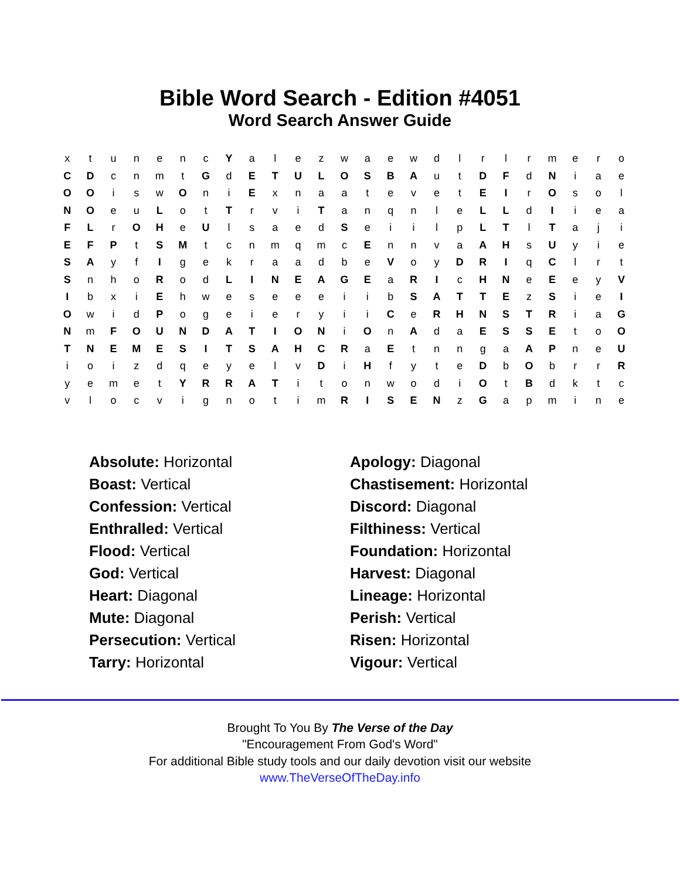Bible Word Search - Edition #4051
Word Search Answer Guide
| x | t | u | n | e | n | c | Y | a | l | e | z | w | a | e | w | d | l | r | l | r | m | e | r | o |
| C | D | c | n | m | t | G | d | E | T | U | L | O | S | B | A | u | t | D | F | d | N | i | a | e |
| O | O | i | s | w | O | n | i | E | x | n | a | a | t | e | v | e | t | E | I | r | O | s | o | l |
| N | O | e | u | L | o | t | T | r | v | i | T | a | n | q | n | l | e | L | L | d | I | i | e | a |
| F | L | r | O | H | e | U | l | s | a | e | d | S | e | i | i | l | p | L | T | l | T | a | j | i |
| E | F | P | t | S | M | t | c | n | m | q | m | c | E | n | n | v | a | A | H | s | U | y | i | e |
| S | A | y | f | I | g | e | k | r | a | a | d | b | e | V | o | y | D | R | I | q | C | l | r | t |
| S | n | h | o | R | o | d | L | I | N | E | A | G | E | a | R | I | c | H | N | e | E | e | y | V |
| I | b | x | i | E | h | w | e | s | e | e | e | i | i | b | S | A | T | T | E | z | S | i | e | I |
| O | w | i | d | P | o | g | e | i | e | r | y | i | i | C | e | R | H | N | S | T | R | i | a | G |
| N | m | F | O | U | N | D | A | T | I | O | N | i | O | n | A | d | a | E | S | S | E | t | o | O |
| T | N | E | M | E | S | I | T | S | A | H | C | R | a | E | t | n | n | g | a | A | P | n | e | U |
| i | o | i | z | d | q | e | y | e | l | v | D | i | H | f | y | t | e | D | b | O | b | r | r | R |
| y | e | m | e | t | Y | R | R | A | T | i | t | o | n | w | o | d | i | O | t | B | d | k | t | c |
| v | l | o | c | v | i | g | n | o | t | i | m | R | I | S | E | N | z | G | a | p | m | i | n | e |
Absolute: Horizontal
Apology: Diagonal
Boast: Vertical
Chastisement: Horizontal
Confession: Vertical
Discord: Diagonal
Enthralled: Vertical
Filthiness: Vertical
Flood: Vertical
Foundation: Horizontal
God: Vertical
Harvest: Diagonal
Heart: Diagonal
Lineage: Horizontal
Mute: Diagonal
Perish: Vertical
Persecution: Vertical
Risen: Horizontal
Tarry: Horizontal
Vigour: Vertical
Brought To You By The Verse of the Day
"Encouragement From God's Word"
For additional Bible study tools and our daily devotion visit our website
www.TheVerseOfTheDay.info